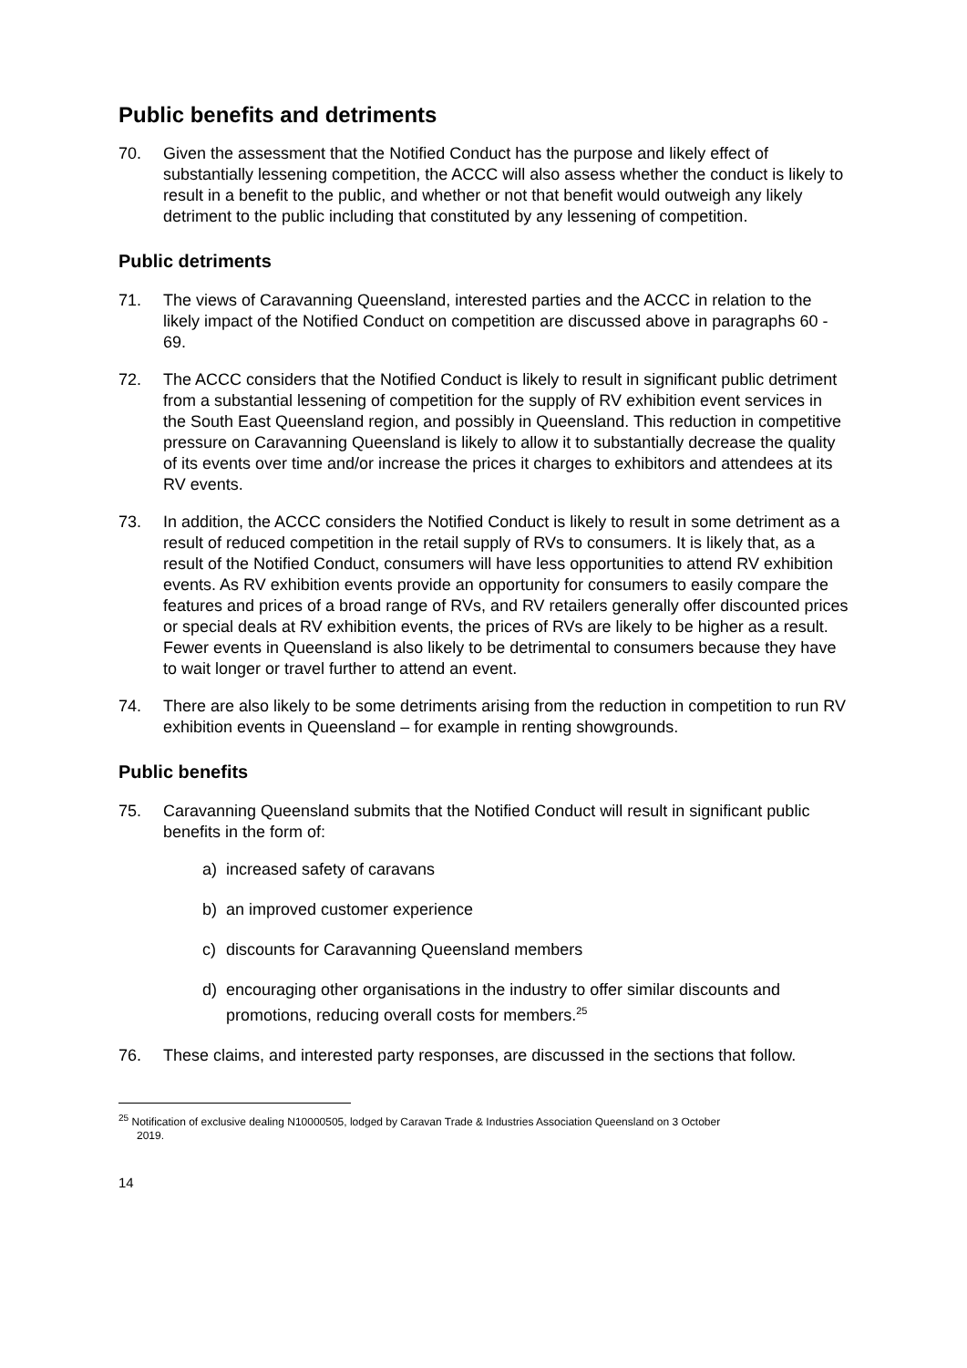Public benefits and detriments
70. Given the assessment that the Notified Conduct has the purpose and likely effect of substantially lessening competition, the ACCC will also assess whether the conduct is likely to result in a benefit to the public, and whether or not that benefit would outweigh any likely detriment to the public including that constituted by any lessening of competition.
Public detriments
71. The views of Caravanning Queensland, interested parties and the ACCC in relation to the likely impact of the Notified Conduct on competition are discussed above in paragraphs 60 - 69.
72. The ACCC considers that the Notified Conduct is likely to result in significant public detriment from a substantial lessening of competition for the supply of RV exhibition event services in the South East Queensland region, and possibly in Queensland. This reduction in competitive pressure on Caravanning Queensland is likely to allow it to substantially decrease the quality of its events over time and/or increase the prices it charges to exhibitors and attendees at its RV events.
73. In addition, the ACCC considers the Notified Conduct is likely to result in some detriment as a result of reduced competition in the retail supply of RVs to consumers. It is likely that, as a result of the Notified Conduct, consumers will have less opportunities to attend RV exhibition events. As RV exhibition events provide an opportunity for consumers to easily compare the features and prices of a broad range of RVs, and RV retailers generally offer discounted prices or special deals at RV exhibition events, the prices of RVs are likely to be higher as a result. Fewer events in Queensland is also likely to be detrimental to consumers because they have to wait longer or travel further to attend an event.
74. There are also likely to be some detriments arising from the reduction in competition to run RV exhibition events in Queensland – for example in renting showgrounds.
Public benefits
75. Caravanning Queensland submits that the Notified Conduct will result in significant public benefits in the form of:
a) increased safety of caravans
b) an improved customer experience
c) discounts for Caravanning Queensland members
d) encouraging other organisations in the industry to offer similar discounts and promotions, reducing overall costs for members.<sup>25</sup>
76. These claims, and interested party responses, are discussed in the sections that follow.
<sup>25</sup> Notification of exclusive dealing N10000505, lodged by Caravan Trade & Industries Association Queensland on 3 October
2019.
14